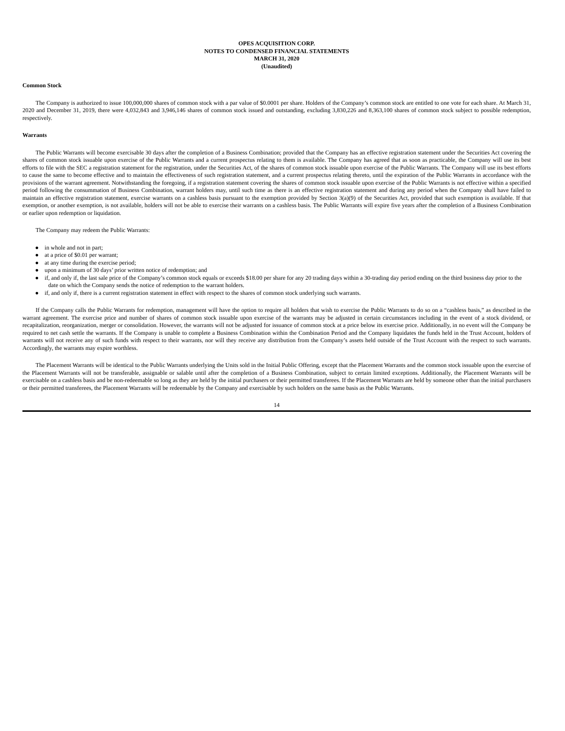OPES ACQUISITION CORP.
NOTES TO CONDENSED FINANCIAL STATEMENTS
MARCH 31, 2020
(Unaudited)
Common Stock
The Company is authorized to issue 100,000,000 shares of common stock with a par value of $0.0001 per share. Holders of the Company’s common stock are entitled to one vote for each share. At March 31, 2020 and December 31, 2019, there were 4,032,843 and 3,946,146 shares of common stock issued and outstanding, excluding 3,830,226 and 8,363,100 shares of common stock subject to possible redemption, respectively.
Warrants
The Public Warrants will become exercisable 30 days after the completion of a Business Combination; provided that the Company has an effective registration statement under the Securities Act covering the shares of common stock issuable upon exercise of the Public Warrants and a current prospectus relating to them is available. The Company has agreed that as soon as practicable, the Company will use its best efforts to file with the SEC a registration statement for the registration, under the Securities Act, of the shares of common stock issuable upon exercise of the Public Warrants. The Company will use its best efforts to cause the same to become effective and to maintain the effectiveness of such registration statement, and a current prospectus relating thereto, until the expiration of the Public Warrants in accordance with the provisions of the warrant agreement. Notwithstanding the foregoing, if a registration statement covering the shares of common stock issuable upon exercise of the Public Warrants is not effective within a specified period following the consummation of Business Combination, warrant holders may, until such time as there is an effective registration statement and during any period when the Company shall have failed to maintain an effective registration statement, exercise warrants on a cashless basis pursuant to the exemption provided by Section 3(a)(9) of the Securities Act, provided that such exemption is available. If that exemption, or another exemption, is not available, holders will not be able to exercise their warrants on a cashless basis. The Public Warrants will expire five years after the completion of a Business Combination or earlier upon redemption or liquidation.
The Company may redeem the Public Warrants:
● in whole and not in part;
● at a price of $0.01 per warrant;
● at any time during the exercise period;
● upon a minimum of 30 days’ prior written notice of redemption; and
● if, and only if, the last sale price of the Company’s common stock equals or exceeds $18.00 per share for any 20 trading days within a 30-trading day period ending on the third business day prior to the date on which the Company sends the notice of redemption to the warrant holders.
● if, and only if, there is a current registration statement in effect with respect to the shares of common stock underlying such warrants.
If the Company calls the Public Warrants for redemption, management will have the option to require all holders that wish to exercise the Public Warrants to do so on a “cashless basis,” as described in the warrant agreement. The exercise price and number of shares of common stock issuable upon exercise of the warrants may be adjusted in certain circumstances including in the event of a stock dividend, or recapitalization, reorganization, merger or consolidation. However, the warrants will not be adjusted for issuance of common stock at a price below its exercise price. Additionally, in no event will the Company be required to net cash settle the warrants. If the Company is unable to complete a Business Combination within the Combination Period and the Company liquidates the funds held in the Trust Account, holders of warrants will not receive any of such funds with respect to their warrants, nor will they receive any distribution from the Company’s assets held outside of the Trust Account with the respect to such warrants. Accordingly, the warrants may expire worthless.
The Placement Warrants will be identical to the Public Warrants underlying the Units sold in the Initial Public Offering, except that the Placement Warrants and the common stock issuable upon the exercise of the Placement Warrants will not be transferable, assignable or salable until after the completion of a Business Combination, subject to certain limited exceptions. Additionally, the Placement Warrants will be exercisable on a cashless basis and be non-redeemable so long as they are held by the initial purchasers or their permitted transferees. If the Placement Warrants are held by someone other than the initial purchasers or their permitted transferees, the Placement Warrants will be redeemable by the Company and exercisable by such holders on the same basis as the Public Warrants.
14